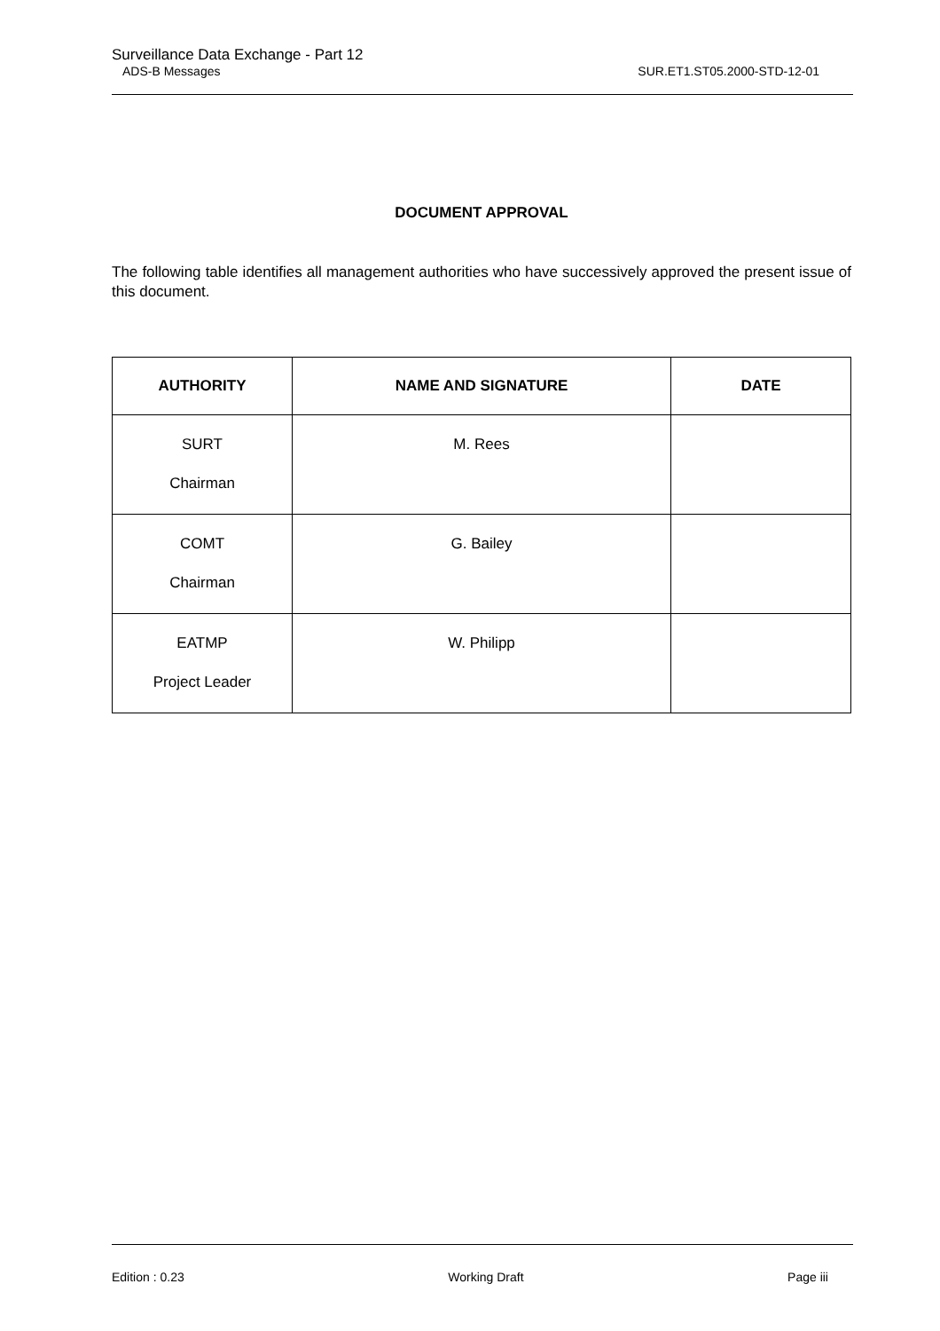Surveillance Data Exchange - Part 12
ADS-B Messages SUR.ET1.ST05.2000-STD-12-01
DOCUMENT APPROVAL
The following table identifies all management authorities who have successively approved the present issue of this document.
| AUTHORITY | NAME AND SIGNATURE | DATE |
| --- | --- | --- |
| SURT Chairman | M. Rees | |
| COMT Chairman | G. Bailey | |
| EATMP Project Leader | W. Philipp | |
Edition : 0.23 Working Draft Page iii